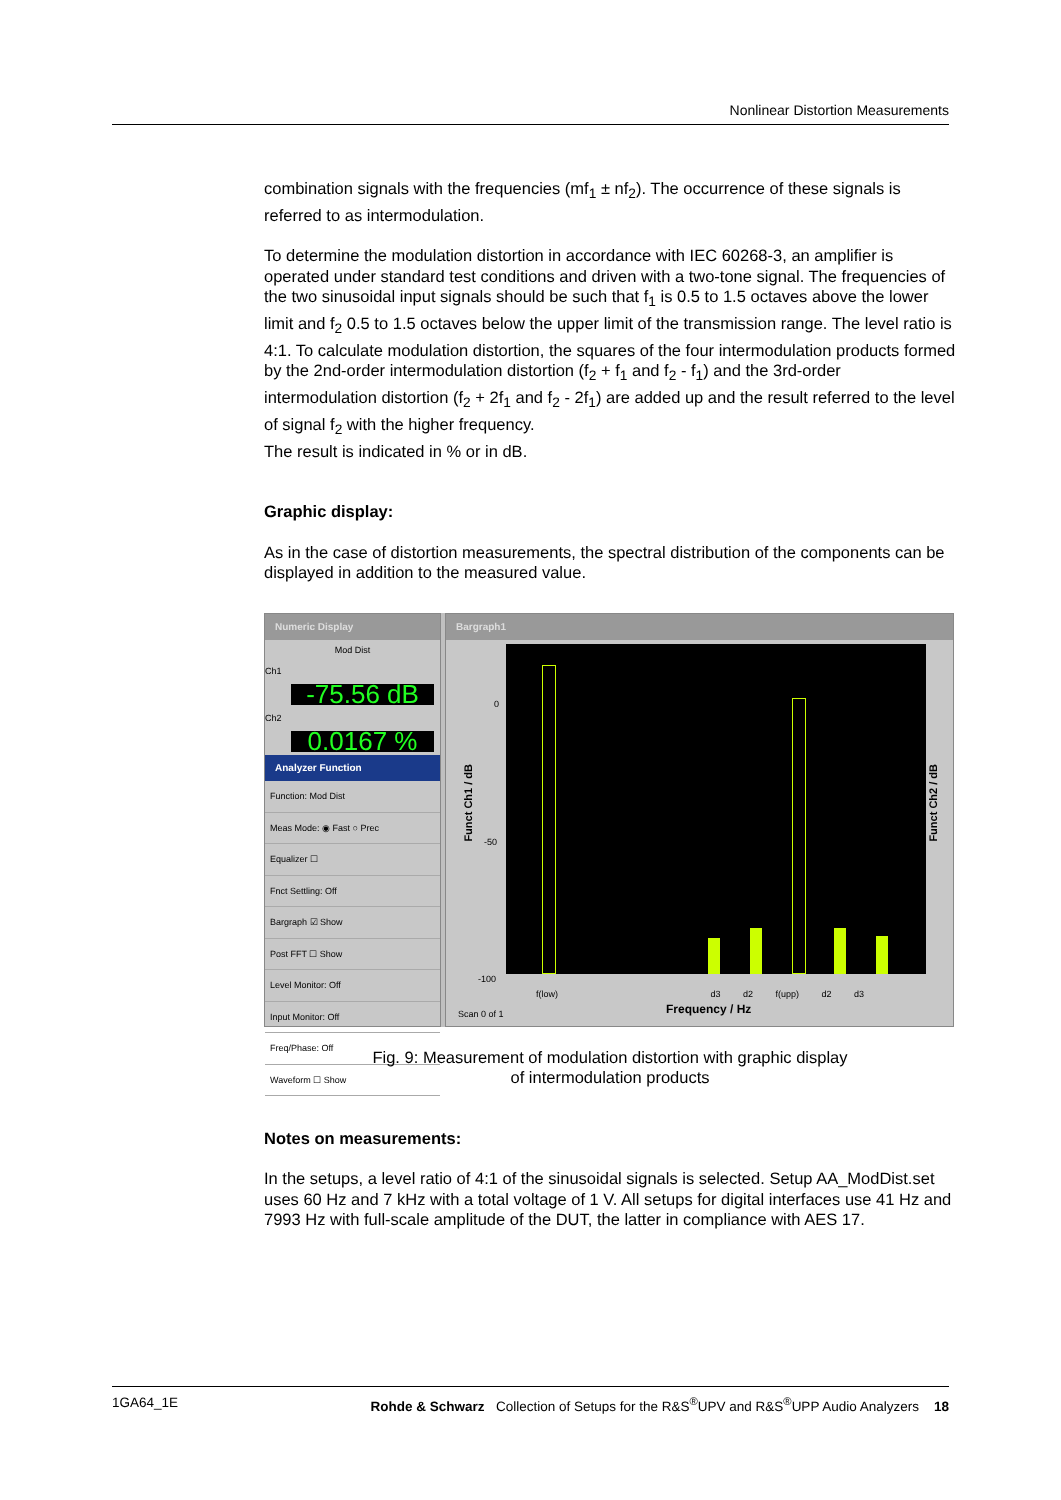Nonlinear Distortion Measurements
combination signals with the frequencies (mf<sub>1</sub> ± nf<sub>2</sub>). The occurrence of these signals is referred to as intermodulation.
To determine the modulation distortion in accordance with IEC 60268-3, an amplifier is operated under standard test conditions and driven with a two-tone signal. The frequencies of the two sinusoidal input signals should be such that f<sub>1</sub> is 0.5 to 1.5 octaves above the lower limit and f<sub>2</sub> 0.5 to 1.5 octaves below the upper limit of the transmission range. The level ratio is 4:1. To calculate modulation distortion, the squares of the four intermodulation products formed by the 2nd-order intermodulation distortion (f<sub>2</sub> + f<sub>1</sub> and f<sub>2</sub> - f<sub>1</sub>) and the 3rd-order intermodulation distortion (f<sub>2</sub> + 2f<sub>1</sub> and f<sub>2</sub> - 2f<sub>1</sub>) are added up and the result referred to the level of signal f<sub>2</sub> with the higher frequency.
The result is indicated in % or in dB.
Graphic display:
As in the case of distortion measurements, the spectral distribution of the components can be displayed in addition to the measured value.
Numeric Display
Mod Dist
Ch1
-75.56 dB
Ch2
0.0167 %
Analyzer Function
Function: Mod Dist
Meas Mode: ◉ Fast ○ Prec
Equalizer ☐
Fnct Settling: Off
Bargraph ☑ Show
Post FFT ☐ Show
Level Monitor: Off
Input Monitor: Off
Freq/Phase: Off
Waveform ☐ Show
Bargraph1
Funct Ch1 / dB
Funct Ch2 / dB
0
-50
-100
f(low) d3 d2 f(upp) d2 d3
Scan 0 of 1 Frequency / Hz
Fig. 9: Measurement of modulation distortion with graphic display
of intermodulation products
Notes on measurements:
In the setups, a level ratio of 4:1 of the sinusoidal signals is selected. Setup AA_ModDist.set uses 60 Hz and 7 kHz with a total voltage of 1 V. All setups for digital interfaces use 41 Hz and 7993 Hz with full-scale amplitude of the DUT, the latter in compliance with AES 17.
1GA64_1E Rohde & Schwarz Collection of Setups for the R&S<sup>®</sup>UPV and R&S<sup>®</sup>UPP Audio Analyzers 18